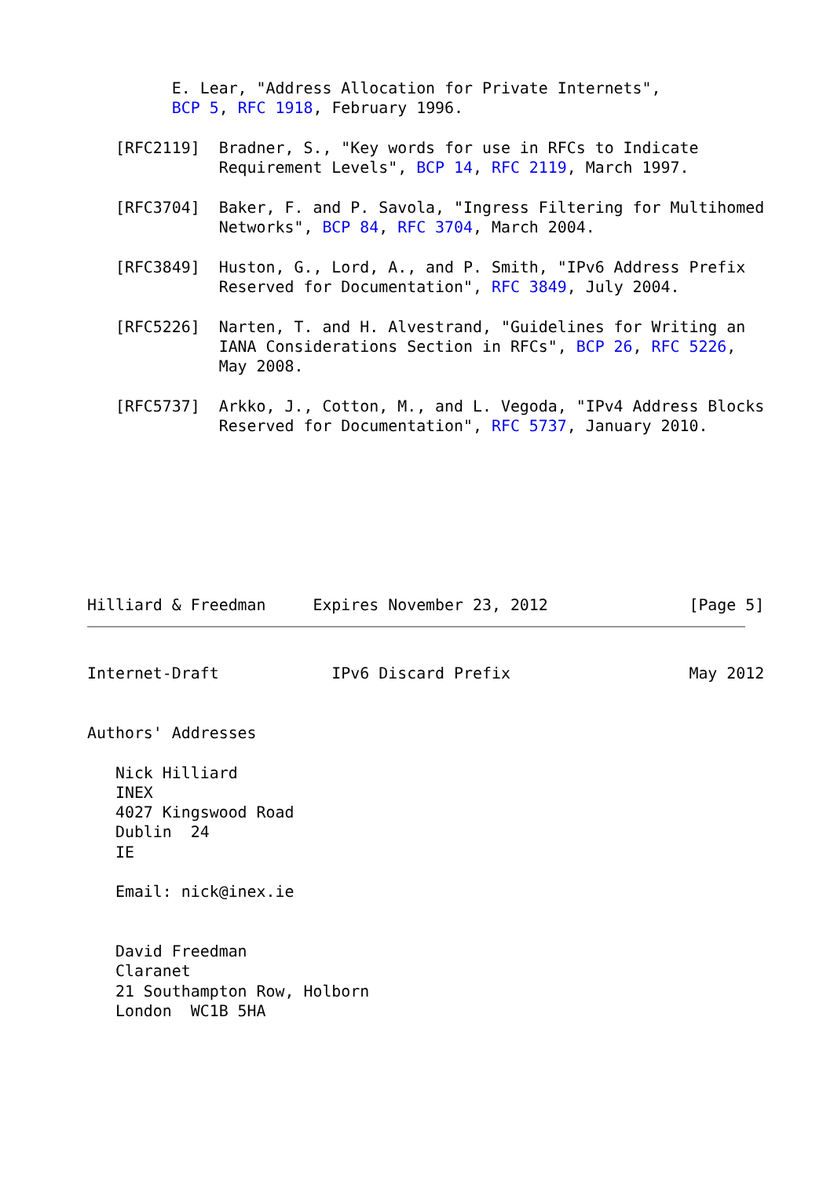E. Lear, "Address Allocation for Private Internets",
         BCP 5, RFC 1918, February 1996.

   [RFC2119]  Bradner, S., "Key words for use in RFCs to Indicate
              Requirement Levels", BCP 14, RFC 2119, March 1997.

   [RFC3704]  Baker, F. and P. Savola, "Ingress Filtering for Multihomed
              Networks", BCP 84, RFC 3704, March 2004.

   [RFC3849]  Huston, G., Lord, A., and P. Smith, "IPv6 Address Prefix
              Reserved for Documentation", RFC 3849, July 2004.

   [RFC5226]  Narten, T. and H. Alvestrand, "Guidelines for Writing an
              IANA Considerations Section in RFCs", BCP 26, RFC 5226,
              May 2008.

   [RFC5737]  Arkko, J., Cotton, M., and L. Vegoda, "IPv4 Address Blocks
              Reserved for Documentation", RFC 5737, January 2010.








Hilliard & Freedman     Expires November 23, 2012               [Page 5]
Internet-Draft            IPv6 Discard Prefix                   May 2012


Authors' Addresses

   Nick Hilliard
   INEX
   4027 Kingswood Road
   Dublin  24
   IE

   Email: nick@inex.ie


   David Freedman
   Claranet
   21 Southampton Row, Holborn
   London  WC1B 5HA